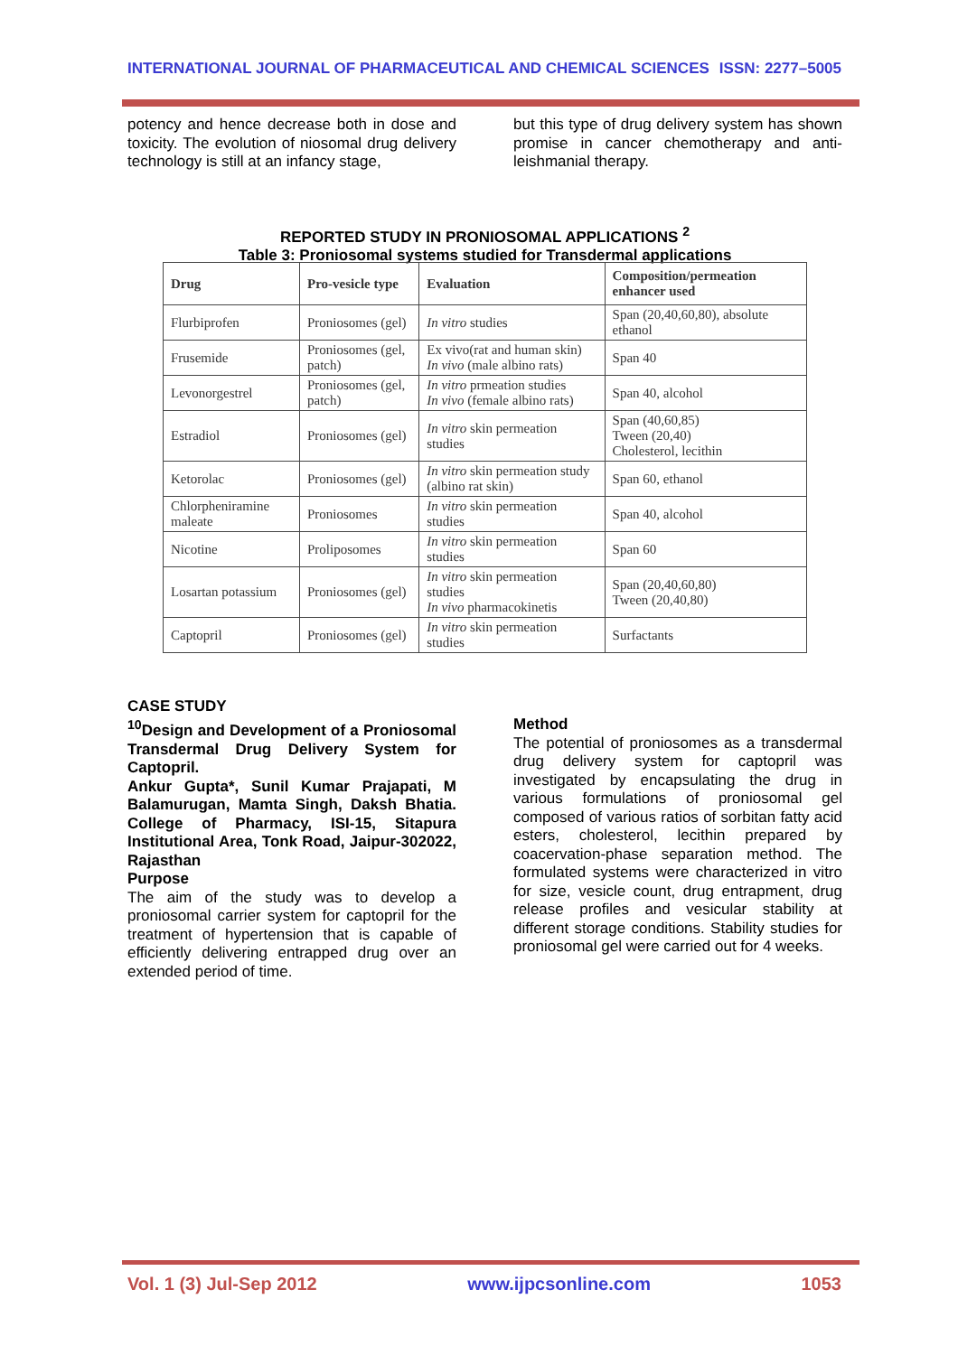INTERNATIONAL JOURNAL OF PHARMACEUTICAL AND CHEMICAL SCIENCES ISSN: 2277–5005
potency and hence decrease both in dose and toxicity. The evolution of niosomal drug delivery technology is still at an infancy stage,
but this type of drug delivery system has shown promise in cancer chemotherapy and anti-leishmanial therapy.
REPORTED STUDY IN PRONIOSOMAL APPLICATIONS <sup>2</sup>
Table 3: Proniosomal systems studied for Transdermal applications
| Drug | Pro-vesicle type | Evaluation | Composition/permeation enhancer used |
| --- | --- | --- | --- |
| Flurbiprofen | Proniosomes (gel) | In vitro studies | Span (20,40,60,80), absolute ethanol |
| Frusemide | Proniosomes (gel, patch) | Ex vivo(rat and human skin) In vivo (male albino rats) | Span 40 |
| Levonorgestrel | Proniosomes (gel, patch) | In vitro prmeation studies In vivo (female albino rats) | Span 40, alcohol |
| Estradiol | Proniosomes (gel) | In vitro skin permeation studies | Span (40,60,85) Tween (20,40) Cholesterol, lecithin |
| Ketorolac | Proniosomes (gel) | In vitro skin permeation study (albino rat skin) | Span 60, ethanol |
| Chlorpheniramine maleate | Proniosomes | In vitro skin permeation studies | Span 40, alcohol |
| Nicotine | Proliposomes | In vitro skin permeation studies | Span 60 |
| Losartan potassium | Proniosomes (gel) | In vitro skin permeation studies In vivo pharmacokinetis | Span (20,40,60,80) Tween (20,40,80) |
| Captopril | Proniosomes (gel) | In vitro skin permeation studies | Surfactants |
CASE STUDY
<sup>10</sup> Design and Development of a Proniosomal Transdermal Drug Delivery System for Captopril.
Ankur Gupta*, Sunil Kumar Prajapati, M Balamurugan, Mamta Singh, Daksh Bhatia. College of Pharmacy, ISI-15, Sitapura Institutional Area, Tonk Road, Jaipur-302022, Rajasthan
Purpose
The aim of the study was to develop a proniosomal carrier system for captopril for the treatment of hypertension that is capable of efficiently delivering entrapped drug over an extended period of time.
Method
The potential of proniosomes as a transdermal drug delivery system for captopril was investigated by encapsulating the drug in various formulations of proniosomal gel composed of various ratios of sorbitan fatty acid esters, cholesterol, lecithin prepared by coacervation-phase separation method. The formulated systems were characterized in vitro for size, vesicle count, drug entrapment, drug release profiles and vesicular stability at different storage conditions. Stability studies for proniosomal gel were carried out for 4 weeks.
Vol. 1 (3) Jul-Sep 2012 www.ijpcsonline.com 1053